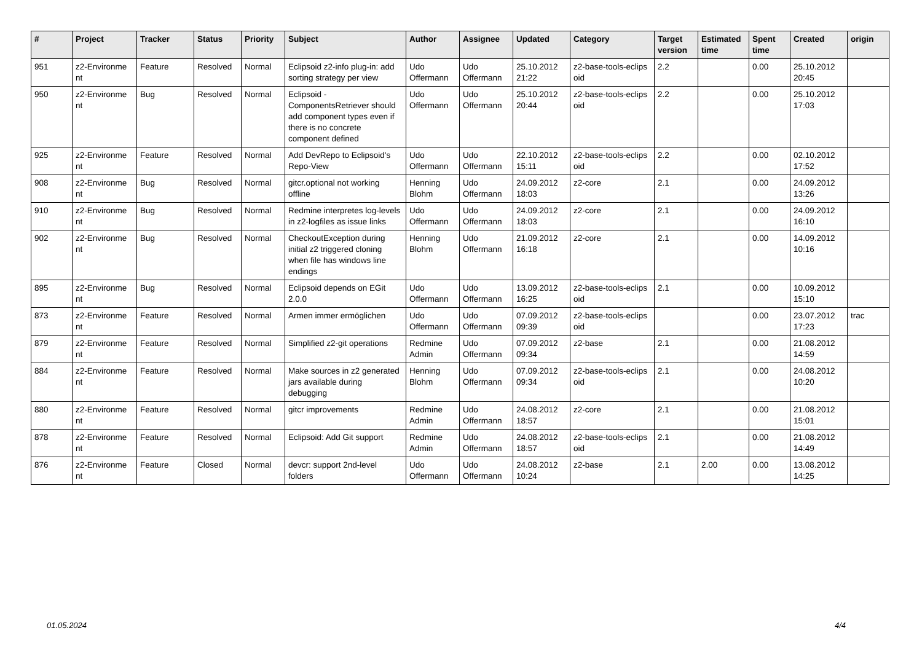| # | Project | Tracker | Status | Priority | Subject | Author | Assignee | Updated | Category | Target version | Estimated time | Spent time | Created | origin |
| --- | --- | --- | --- | --- | --- | --- | --- | --- | --- | --- | --- | --- | --- | --- |
| 951 | z2-Environme nt | Feature | Resolved | Normal | Eclipsoid z2-info plug-in: add sorting strategy per view | Udo Offermann | Udo Offermann | 25.10.2012 21:22 | z2-base-tools-eclips oid | 2.2 | | 0.00 | 25.10.2012 20:45 | |
| 950 | z2-Environme nt | Bug | Resolved | Normal | Eclipsoid - ComponentsRetriever should add component types even if there is no concrete component defined | Udo Offermann | Udo Offermann | 25.10.2012 20:44 | z2-base-tools-eclips oid | 2.2 | | 0.00 | 25.10.2012 17:03 | |
| 925 | z2-Environme nt | Feature | Resolved | Normal | Add DevRepo to Eclipsoid's Repo-View | Udo Offermann | Udo Offermann | 22.10.2012 15:11 | z2-base-tools-eclips oid | 2.2 | | 0.00 | 02.10.2012 17:52 | |
| 908 | z2-Environme nt | Bug | Resolved | Normal | gitcr.optional not working offline | Henning Blohm | Udo Offermann | 24.09.2012 18:03 | z2-core | 2.1 | | 0.00 | 24.09.2012 13:26 | |
| 910 | z2-Environme nt | Bug | Resolved | Normal | Redmine interpretes log-levels in z2-logfiles as issue links | Udo Offermann | Udo Offermann | 24.09.2012 18:03 | z2-core | 2.1 | | 0.00 | 24.09.2012 16:10 | |
| 902 | z2-Environme nt | Bug | Resolved | Normal | CheckoutException during initial z2 triggered cloning when file has windows line endings | Henning Blohm | Udo Offermann | 21.09.2012 16:18 | z2-core | 2.1 | | 0.00 | 14.09.2012 10:16 | |
| 895 | z2-Environme nt | Bug | Resolved | Normal | Eclipsoid depends on EGit 2.0.0 | Udo Offermann | Udo Offermann | 13.09.2012 16:25 | z2-base-tools-eclips oid | 2.1 | | 0.00 | 10.09.2012 15:10 | |
| 873 | z2-Environme nt | Feature | Resolved | Normal | Armen immer ermöglichen | Udo Offermann | Udo Offermann | 07.09.2012 09:39 | z2-base-tools-eclips oid | | | 0.00 | 23.07.2012 17:23 | trac |
| 879 | z2-Environme nt | Feature | Resolved | Normal | Simplified z2-git operations | Redmine Admin | Udo Offermann | 07.09.2012 09:34 | z2-base | 2.1 | | 0.00 | 21.08.2012 14:59 | |
| 884 | z2-Environme nt | Feature | Resolved | Normal | Make sources in z2 generated jars available during debugging | Henning Blohm | Udo Offermann | 07.09.2012 09:34 | z2-base-tools-eclips oid | 2.1 | | 0.00 | 24.08.2012 10:20 | |
| 880 | z2-Environme nt | Feature | Resolved | Normal | gitcr improvements | Redmine Admin | Udo Offermann | 24.08.2012 18:57 | z2-core | 2.1 | | 0.00 | 21.08.2012 15:01 | |
| 878 | z2-Environme nt | Feature | Resolved | Normal | Eclipsoid: Add Git support | Redmine Admin | Udo Offermann | 24.08.2012 18:57 | z2-base-tools-eclips oid | 2.1 | | 0.00 | 21.08.2012 14:49 | |
| 876 | z2-Environme nt | Feature | Closed | Normal | devcr: support 2nd-level folders | Udo Offermann | Udo Offermann | 24.08.2012 10:24 | z2-base | 2.1 | 2.00 | 0.00 | 13.08.2012 14:25 | |
01.05.2024 4/4